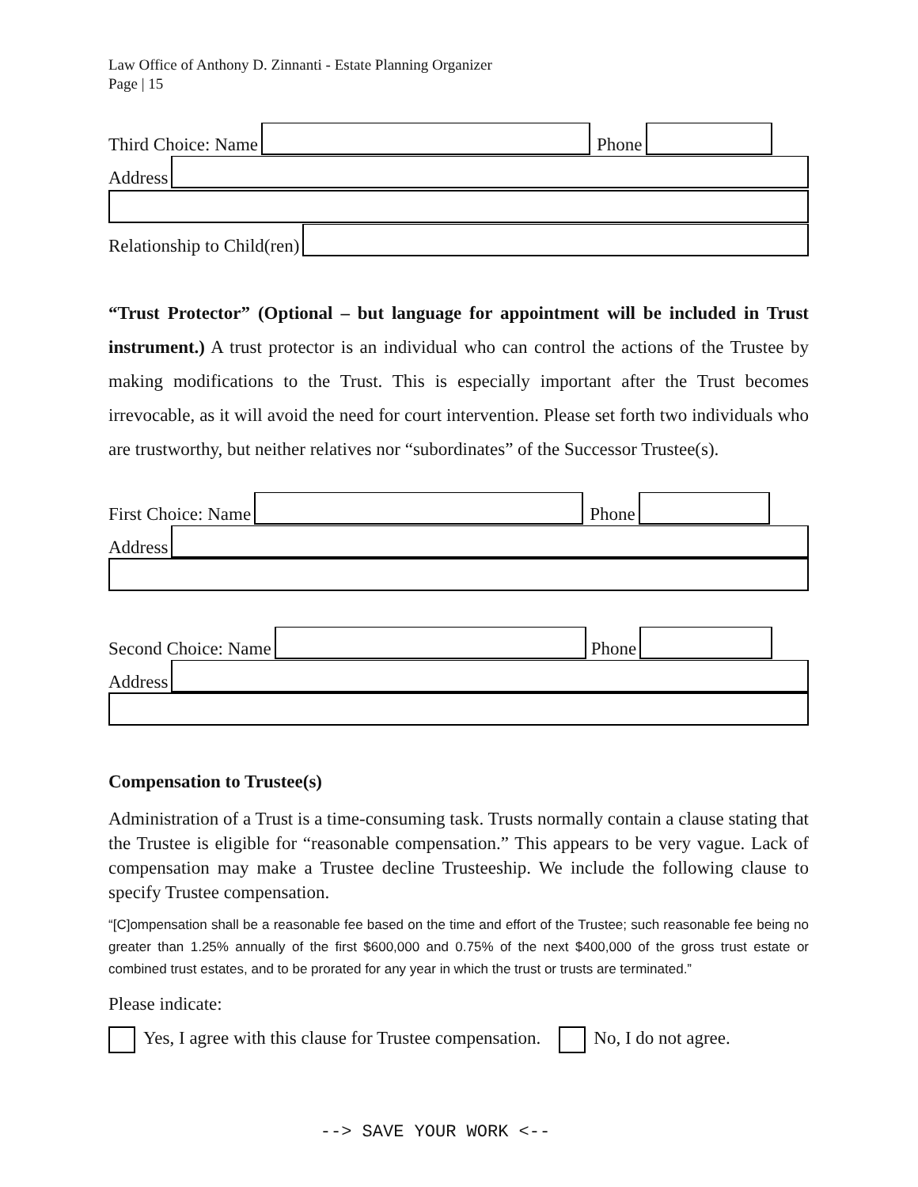Law Office of Anthony D. Zinnanti - Estate Planning Organizer
Page | 15
Third Choice: Name
Phone
Address
Relationship to Child(ren)
“Trust Protector” (Optional – but language for appointment will be included in Trust instrument.) A trust protector is an individual who can control the actions of the Trustee by making modifications to the Trust. This is especially important after the Trust becomes irrevocable, as it will avoid the need for court intervention. Please set forth two individuals who are trustworthy, but neither relatives nor “subordinates” of the Successor Trustee(s).
First Choice: Name
Phone
Address
Second Choice: Name
Phone
Address
Compensation to Trustee(s)
Administration of a Trust is a time-consuming task. Trusts normally contain a clause stating that the Trustee is eligible for “reasonable compensation.” This appears to be very vague. Lack of compensation may make a Trustee decline Trusteeship. We include the following clause to specify Trustee compensation.
“[C]ompensation shall be a reasonable fee based on the time and effort of the Trustee; such reasonable fee being no greater than 1.25% annually of the first $600,000 and 0.75% of the next $400,000 of the gross trust estate or combined trust estates, and to be prorated for any year in which the trust or trusts are terminated.”
Please indicate:
Yes, I agree with this clause for Trustee compensation. No, I do not agree.
--> SAVE YOUR WORK <--